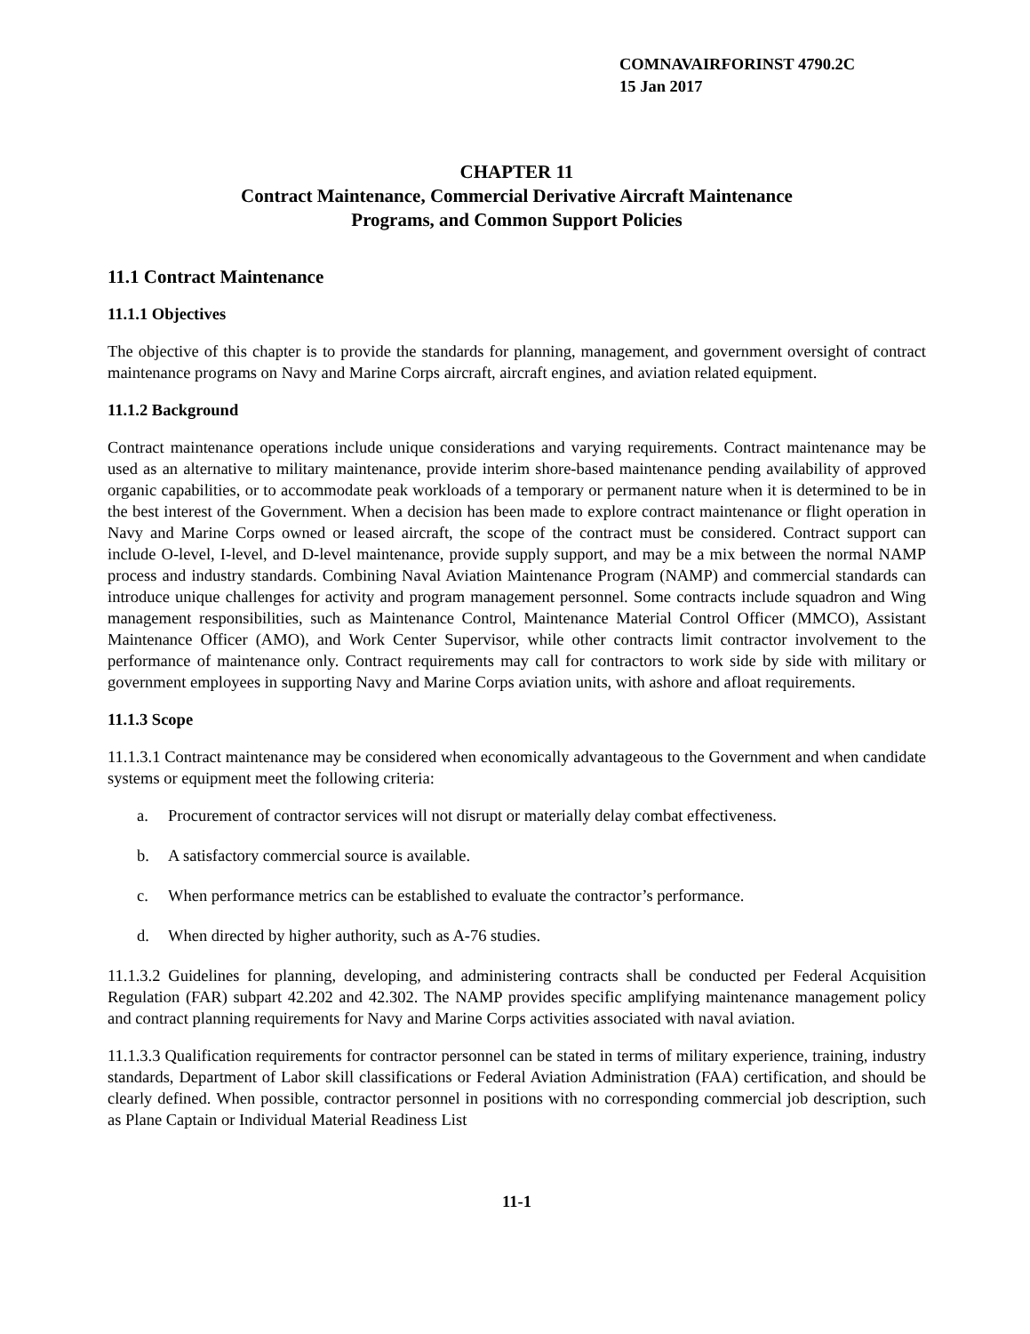COMNAVAIRFORINST 4790.2C
15 Jan 2017
CHAPTER 11
Contract Maintenance, Commercial Derivative Aircraft Maintenance
Programs, and Common Support Policies
11.1 Contract Maintenance
11.1.1 Objectives
The objective of this chapter is to provide the standards for planning, management, and government oversight of contract maintenance programs on Navy and Marine Corps aircraft, aircraft engines, and aviation related equipment.
11.1.2 Background
Contract maintenance operations include unique considerations and varying requirements. Contract maintenance may be used as an alternative to military maintenance, provide interim shore-based maintenance pending availability of approved organic capabilities, or to accommodate peak workloads of a temporary or permanent nature when it is determined to be in the best interest of the Government. When a decision has been made to explore contract maintenance or flight operation in Navy and Marine Corps owned or leased aircraft, the scope of the contract must be considered. Contract support can include O-level, I-level, and D-level maintenance, provide supply support, and may be a mix between the normal NAMP process and industry standards. Combining Naval Aviation Maintenance Program (NAMP) and commercial standards can introduce unique challenges for activity and program management personnel. Some contracts include squadron and Wing management responsibilities, such as Maintenance Control, Maintenance Material Control Officer (MMCO), Assistant Maintenance Officer (AMO), and Work Center Supervisor, while other contracts limit contractor involvement to the performance of maintenance only. Contract requirements may call for contractors to work side by side with military or government employees in supporting Navy and Marine Corps aviation units, with ashore and afloat requirements.
11.1.3 Scope
11.1.3.1 Contract maintenance may be considered when economically advantageous to the Government and when candidate systems or equipment meet the following criteria:
a. Procurement of contractor services will not disrupt or materially delay combat effectiveness.
b. A satisfactory commercial source is available.
c. When performance metrics can be established to evaluate the contractor’s performance.
d. When directed by higher authority, such as A-76 studies.
11.1.3.2 Guidelines for planning, developing, and administering contracts shall be conducted per Federal Acquisition Regulation (FAR) subpart 42.202 and 42.302. The NAMP provides specific amplifying maintenance management policy and contract planning requirements for Navy and Marine Corps activities associated with naval aviation.
11.1.3.3 Qualification requirements for contractor personnel can be stated in terms of military experience, training, industry standards, Department of Labor skill classifications or Federal Aviation Administration (FAA) certification, and should be clearly defined. When possible, contractor personnel in positions with no corresponding commercial job description, such as Plane Captain or Individual Material Readiness List
11-1